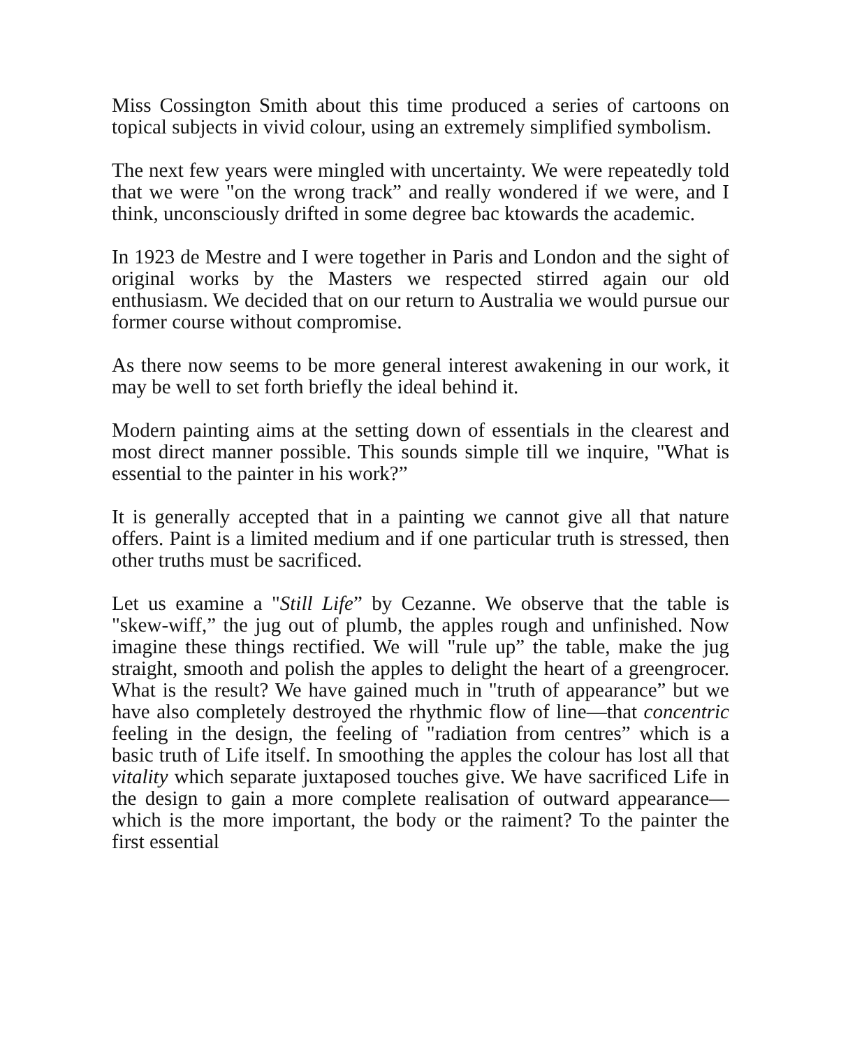Miss Cossington Smith about this time produced a series of cartoons on topical subjects in vivid colour, using an extremely simplified symbolism.
The next few years were mingled with uncertainty. We were repeatedly told that we were "on the wrong track” and really wondered if we were, and I think, unconsciously drifted in some degree bac ktowards the academic.
In 1923 de Mestre and I were together in Paris and London and the sight of original works by the Masters we respected stirred again our old enthusiasm. We decided that on our return to Australia we would pursue our former course without compromise.
As there now seems to be more general interest awakening in our work, it may be well to set forth briefly the ideal behind it.
Modern painting aims at the setting down of essentials in the clearest and most direct manner possible. This sounds simple till we inquire, "What is essential to the painter in his work?”
It is generally accepted that in a painting we cannot give all that nature offers. Paint is a limited medium and if one particular truth is stressed, then other truths must be sacrificed.
Let us examine a "Still Life” by Cezanne. We observe that the table is "skew-wiff,” the jug out of plumb, the apples rough and unfinished. Now imagine these things rectified. We will "rule up” the table, make the jug straight, smooth and polish the apples to delight the heart of a greengrocer. What is the result? We have gained much in "truth of appearance” but we have also completely destroyed the rhythmic flow of line—that concentric feeling in the design, the feeling of "radiation from centres” which is a basic truth of Life itself. In smoothing the apples the colour has lost all that vitality which separate juxtaposed touches give. We have sacrificed Life in the design to gain a more complete realisation of outward appearance—which is the more important, the body or the raiment? To the painter the first essential